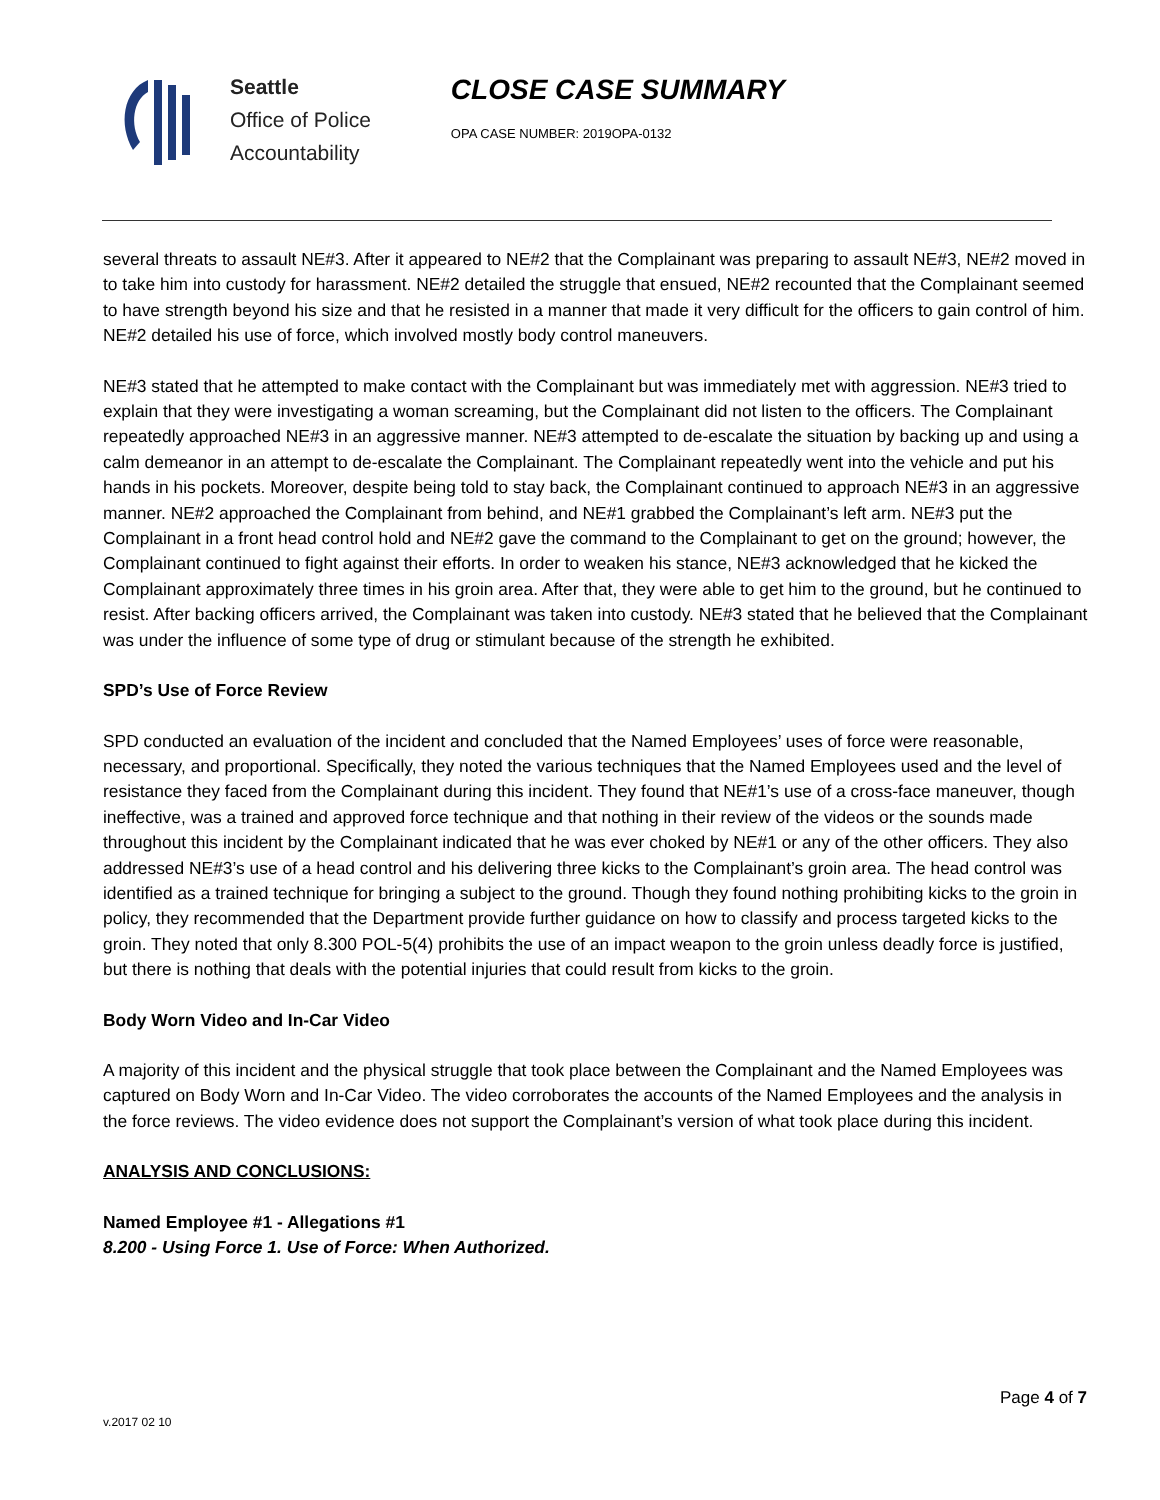Seattle
Office of Police
Accountability
CLOSE CASE SUMMARY
OPA CASE NUMBER: 2019OPA-0132
several threats to assault NE#3. After it appeared to NE#2 that the Complainant was preparing to assault NE#3, NE#2 moved in to take him into custody for harassment. NE#2 detailed the struggle that ensued, NE#2 recounted that the Complainant seemed to have strength beyond his size and that he resisted in a manner that made it very difficult for the officers to gain control of him. NE#2 detailed his use of force, which involved mostly body control maneuvers.
NE#3 stated that he attempted to make contact with the Complainant but was immediately met with aggression. NE#3 tried to explain that they were investigating a woman screaming, but the Complainant did not listen to the officers. The Complainant repeatedly approached NE#3 in an aggressive manner. NE#3 attempted to de-escalate the situation by backing up and using a calm demeanor in an attempt to de-escalate the Complainant. The Complainant repeatedly went into the vehicle and put his hands in his pockets. Moreover, despite being told to stay back, the Complainant continued to approach NE#3 in an aggressive manner. NE#2 approached the Complainant from behind, and NE#1 grabbed the Complainant’s left arm. NE#3 put the Complainant in a front head control hold and NE#2 gave the command to the Complainant to get on the ground; however, the Complainant continued to fight against their efforts. In order to weaken his stance, NE#3 acknowledged that he kicked the Complainant approximately three times in his groin area. After that, they were able to get him to the ground, but he continued to resist. After backing officers arrived, the Complainant was taken into custody. NE#3 stated that he believed that the Complainant was under the influence of some type of drug or stimulant because of the strength he exhibited.
SPD’s Use of Force Review
SPD conducted an evaluation of the incident and concluded that the Named Employees’ uses of force were reasonable, necessary, and proportional. Specifically, they noted the various techniques that the Named Employees used and the level of resistance they faced from the Complainant during this incident. They found that NE#1’s use of a cross-face maneuver, though ineffective, was a trained and approved force technique and that nothing in their review of the videos or the sounds made throughout this incident by the Complainant indicated that he was ever choked by NE#1 or any of the other officers. They also addressed NE#3’s use of a head control and his delivering three kicks to the Complainant’s groin area. The head control was identified as a trained technique for bringing a subject to the ground. Though they found nothing prohibiting kicks to the groin in policy, they recommended that the Department provide further guidance on how to classify and process targeted kicks to the groin. They noted that only 8.300 POL-5(4) prohibits the use of an impact weapon to the groin unless deadly force is justified, but there is nothing that deals with the potential injuries that could result from kicks to the groin.
Body Worn Video and In-Car Video
A majority of this incident and the physical struggle that took place between the Complainant and the Named Employees was captured on Body Worn and In-Car Video. The video corroborates the accounts of the Named Employees and the analysis in the force reviews. The video evidence does not support the Complainant’s version of what took place during this incident.
ANALYSIS AND CONCLUSIONS:
Named Employee #1 - Allegations #1
8.200 - Using Force 1. Use of Force: When Authorized.
Page 4 of 7
v.2017 02 10